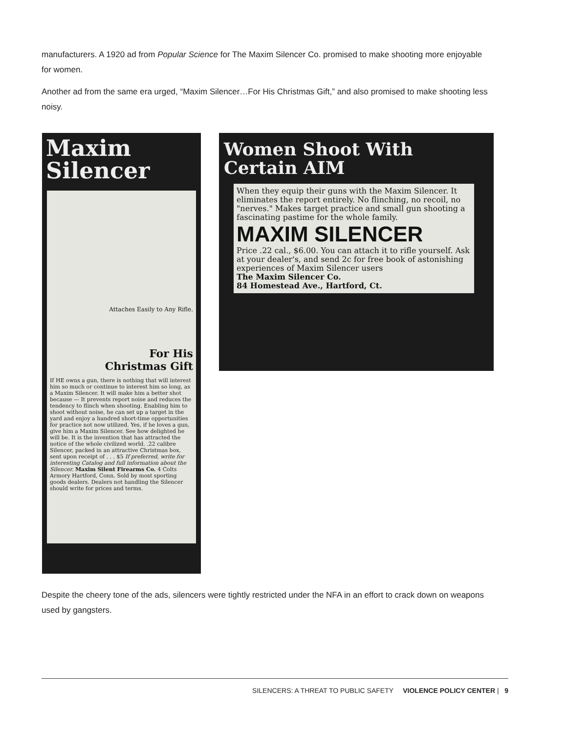manufacturers. A 1920 ad from Popular Science for The Maxim Silencer Co. promised to make shooting more enjoyable for women.
Another ad from the same era urged, “Maxim Silencer…For His Christmas Gift,” and also promised to make shooting less noisy.
Maxim
Silencer
Attaches Easily to Any Rifle.
For His
Christmas Gift
If HE owns a gun, there is nothing that will interest him so much or continue to interest him so long, as a Maxim Silencer. It will make him a better shot because — It prevents report noise and reduces the tendency to flinch when shooting. Enabling him to shoot without noise, he can set up a target in the yard and enjoy a hundred short-time opportunities for practice not now utilized. Yes, if he loves a gun, give him a Maxim Silencer. See how delighted he will be. It is the invention that has attracted the notice of the whole civilized world. .22 calibre Silencer, packed in an attractive Christmas box, sent upon receipt of . . . $5 If preferred, write for interesting Catalog and full information about the Silencer. Maxim Silent Firearms Co. 4 Colts Armory Hartford, Conn. Sold by most sporting goods dealers. Dealers not handling the Silencer should write for prices and terms.
Women Shoot With
Certain AIM
When they equip their guns with the Maxim Silencer. It eliminates the report entirely. No flinching, no recoil, no "nerves." Makes target practice and small gun shooting a fascinating pastime for the whole family.
MAXIM SILENCER
Price .22 cal., $6.00. You can attach it to rifle yourself. Ask at your dealer's, and send 2c for free book of astonishing experiences of Maxim Silencer users
The Maxim Silencer Co.
84 Homestead Ave., Hartford, Ct.
Despite the cheery tone of the ads, silencers were tightly restricted under the NFA in an effort to crack down on weapons used by gangsters.
SILENCERS: A THREAT TO PUBLIC SAFETY VIOLENCE POLICY CENTER | 9